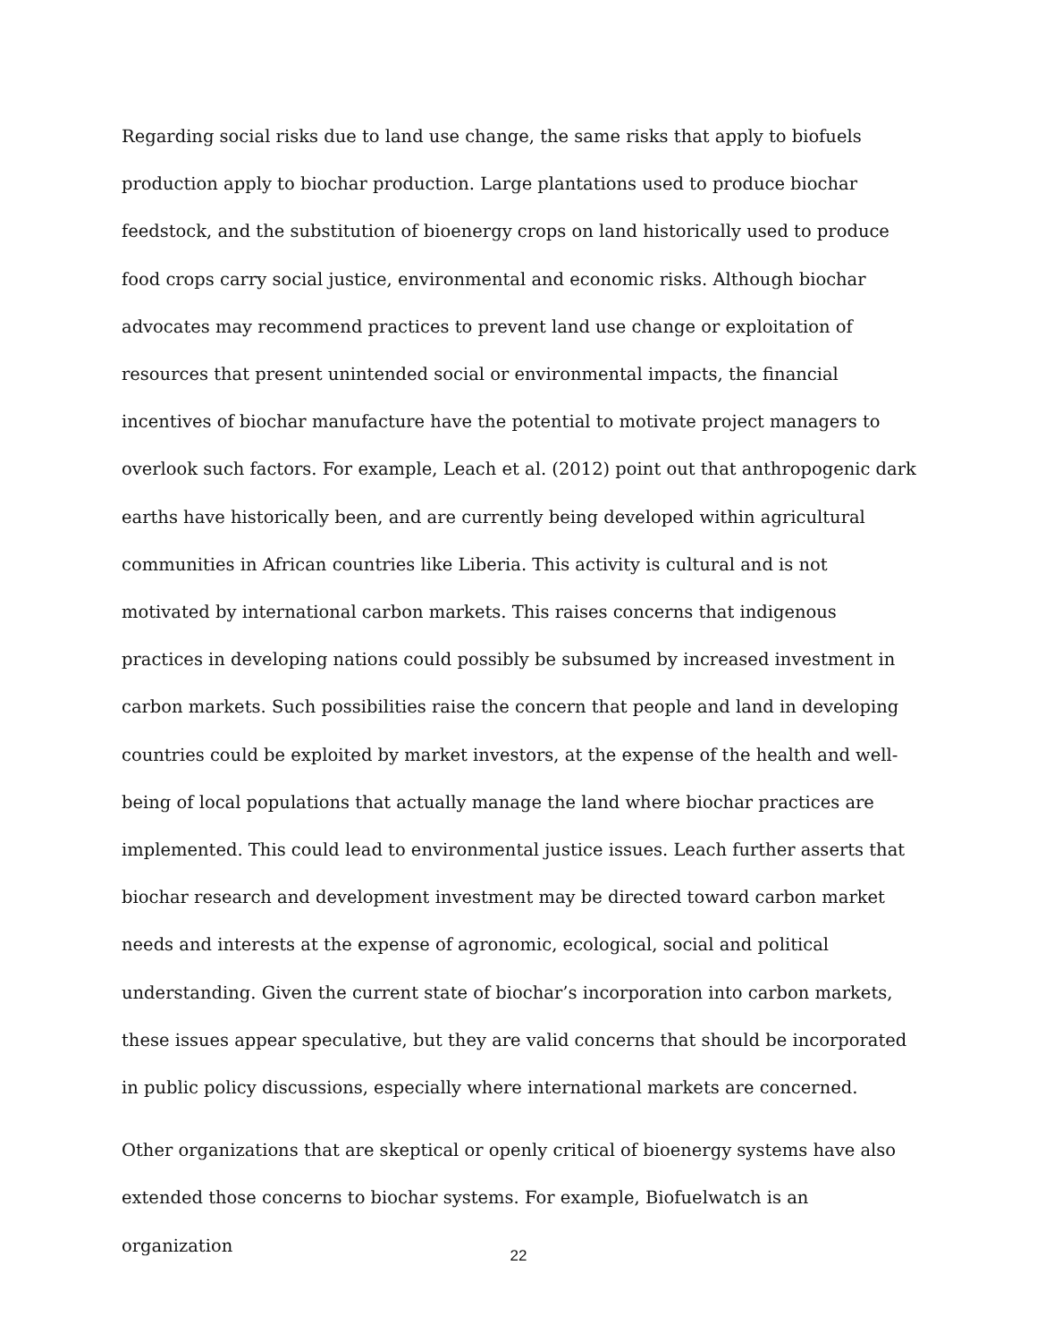Regarding social risks due to land use change, the same risks that apply to biofuels production apply to biochar production. Large plantations used to produce biochar feedstock, and the substitution of bioenergy crops on land historically used to produce food crops carry social justice, environmental and economic risks. Although biochar advocates may recommend practices to prevent land use change or exploitation of resources that present unintended social or environmental impacts, the financial incentives of biochar manufacture have the potential to motivate project managers to overlook such factors. For example, Leach et al. (2012) point out that anthropogenic dark earths have historically been, and are currently being developed within agricultural communities in African countries like Liberia. This activity is cultural and is not motivated by international carbon markets. This raises concerns that indigenous practices in developing nations could possibly be subsumed by increased investment in carbon markets. Such possibilities raise the concern that people and land in developing countries could be exploited by market investors, at the expense of the health and well-being of local populations that actually manage the land where biochar practices are implemented. This could lead to environmental justice issues. Leach further asserts that biochar research and development investment may be directed toward carbon market needs and interests at the expense of agronomic, ecological, social and political understanding. Given the current state of biochar’s incorporation into carbon markets, these issues appear speculative, but they are valid concerns that should be incorporated in public policy discussions, especially where international markets are concerned.
Other organizations that are skeptical or openly critical of bioenergy systems have also extended those concerns to biochar systems. For example, Biofuelwatch is an organization
22